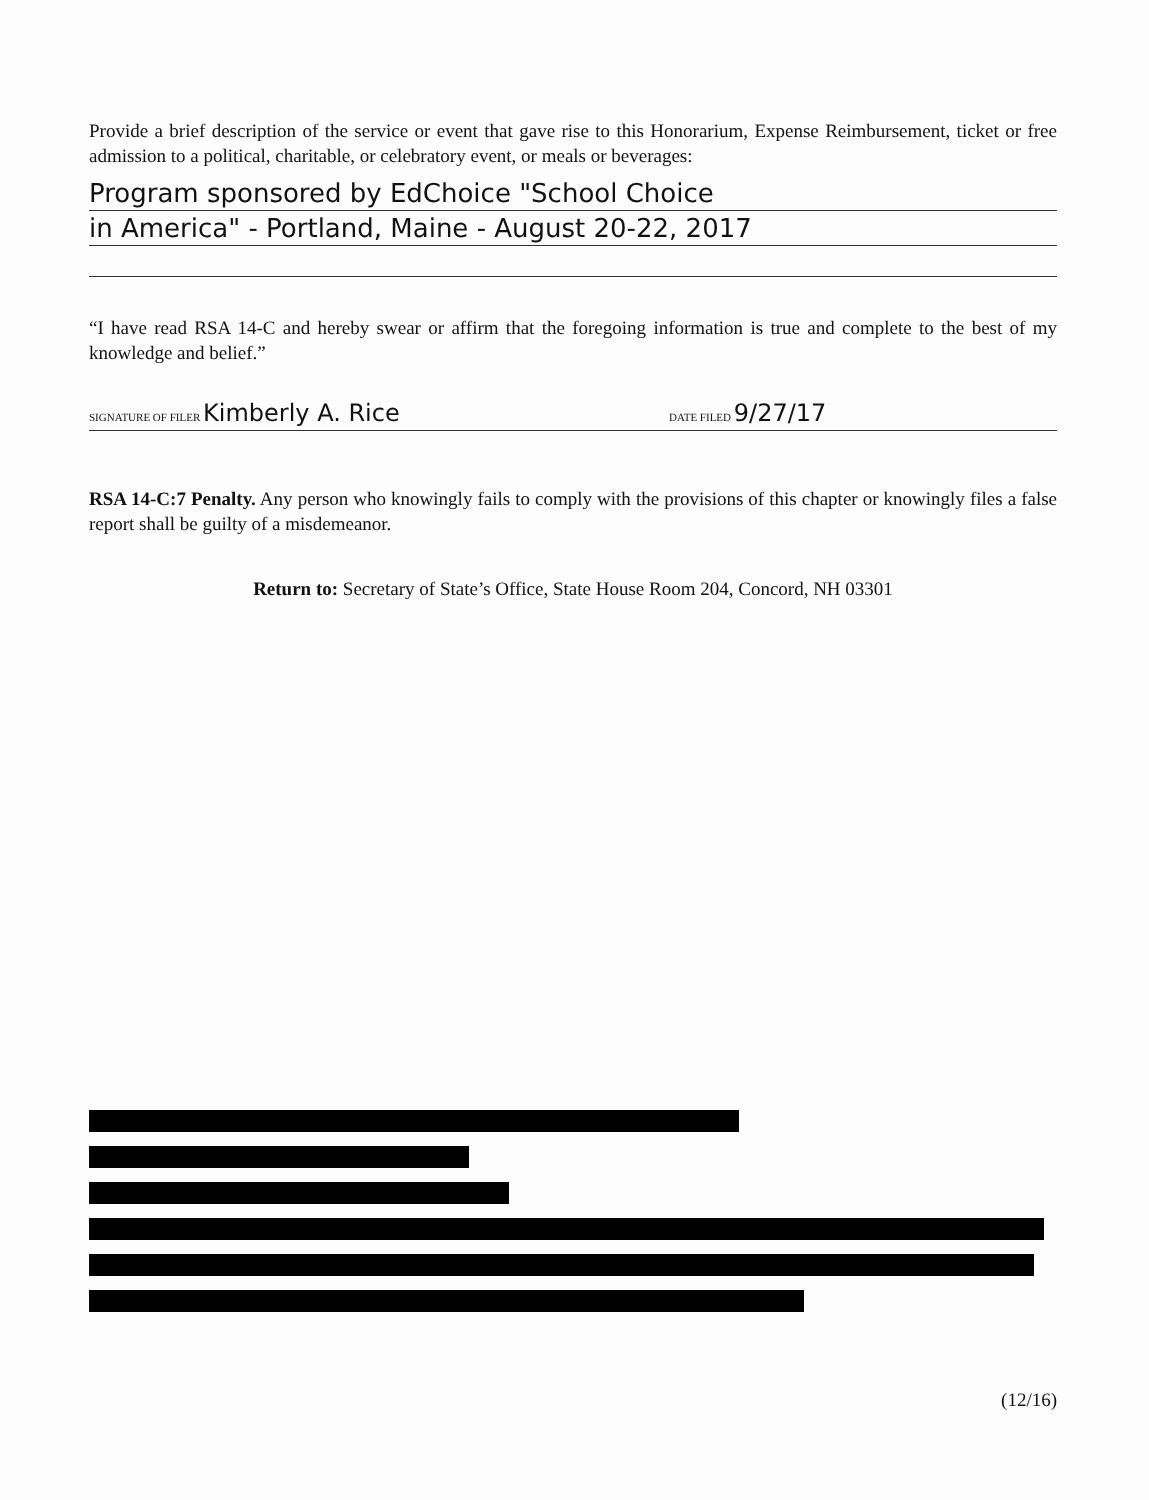Provide a brief description of the service or event that gave rise to this Honorarium, Expense Reimbursement, ticket or free admission to a political, charitable, or celebratory event, or meals or beverages:
Program sponsored by EdChoice "School Choice
in America" - Portland, Maine - August 20-22, 2017
“I have read RSA 14-C and hereby swear or affirm that the foregoing information is true and complete to the best of my knowledge and belief.”
SIGNATURE OF FILER Kimberly A. Rice DATE FILED 9/27/17
RSA 14-C:7 Penalty. Any person who knowingly fails to comply with the provisions of this chapter or knowingly files a false report shall be guilty of a misdemeanor.
Return to: Secretary of State’s Office, State House Room 204, Concord, NH 03301
(12/16)